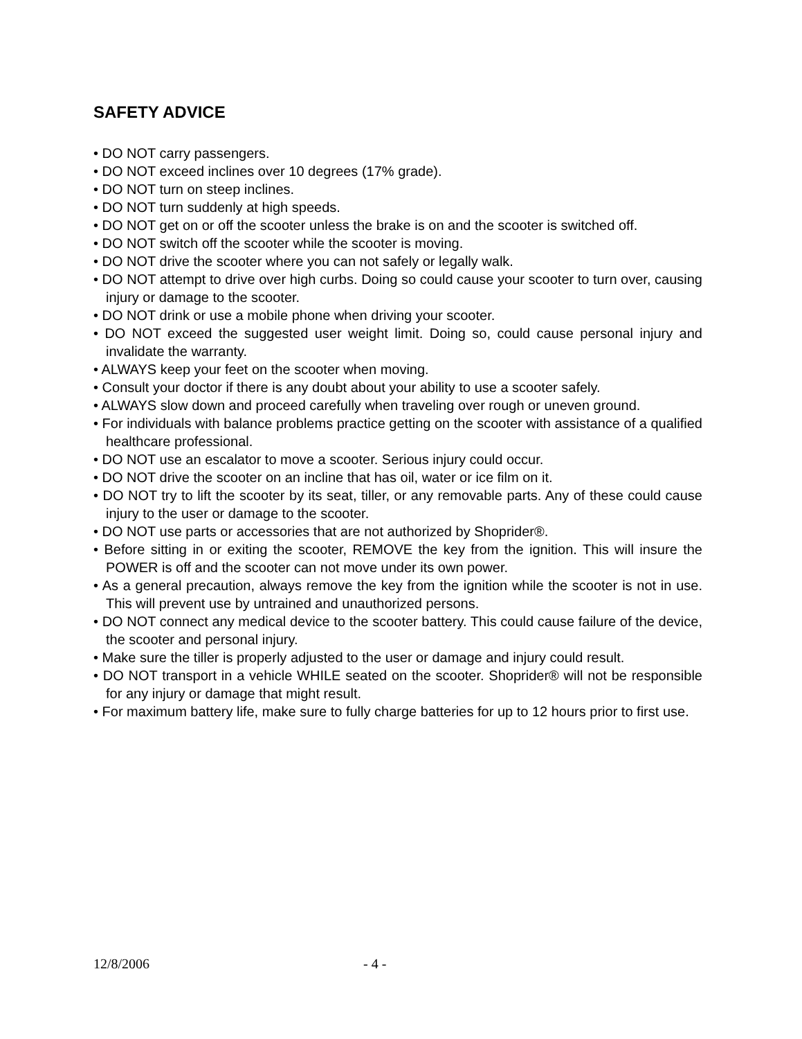SAFETY ADVICE
• DO NOT carry passengers.
• DO NOT exceed inclines over 10 degrees (17% grade).
• DO NOT turn on steep inclines.
• DO NOT turn suddenly at high speeds.
• DO NOT get on or off the scooter unless the brake is on and the scooter is switched off.
• DO NOT switch off the scooter while the scooter is moving.
• DO NOT drive the scooter where you can not safely or legally walk.
• DO NOT attempt to drive over high curbs. Doing so could cause your scooter to turn over, causing injury or damage to the scooter.
• DO NOT drink or use a mobile phone when driving your scooter.
• DO NOT exceed the suggested user weight limit. Doing so, could cause personal injury and invalidate the warranty.
• ALWAYS keep your feet on the scooter when moving.
• Consult your doctor if there is any doubt about your ability to use a scooter safely.
• ALWAYS slow down and proceed carefully when traveling over rough or uneven ground.
• For individuals with balance problems practice getting on the scooter with assistance of a qualified healthcare professional.
• DO NOT use an escalator to move a scooter. Serious injury could occur.
• DO NOT drive the scooter on an incline that has oil, water or ice film on it.
• DO NOT try to lift the scooter by its seat, tiller, or any removable parts. Any of these could cause injury to the user or damage to the scooter.
• DO NOT use parts or accessories that are not authorized by Shoprider®.
• Before sitting in or exiting the scooter, REMOVE the key from the ignition. This will insure the POWER is off and the scooter can not move under its own power.
• As a general precaution, always remove the key from the ignition while the scooter is not in use. This will prevent use by untrained and unauthorized persons.
• DO NOT connect any medical device to the scooter battery. This could cause failure of the device, the scooter and personal injury.
• Make sure the tiller is properly adjusted to the user or damage and injury could result.
• DO NOT transport in a vehicle WHILE seated on the scooter. Shoprider® will not be responsible for any injury or damage that might result.
• For maximum battery life, make sure to fully charge batteries for up to 12 hours prior to first use.
12/8/2006 - 4 -